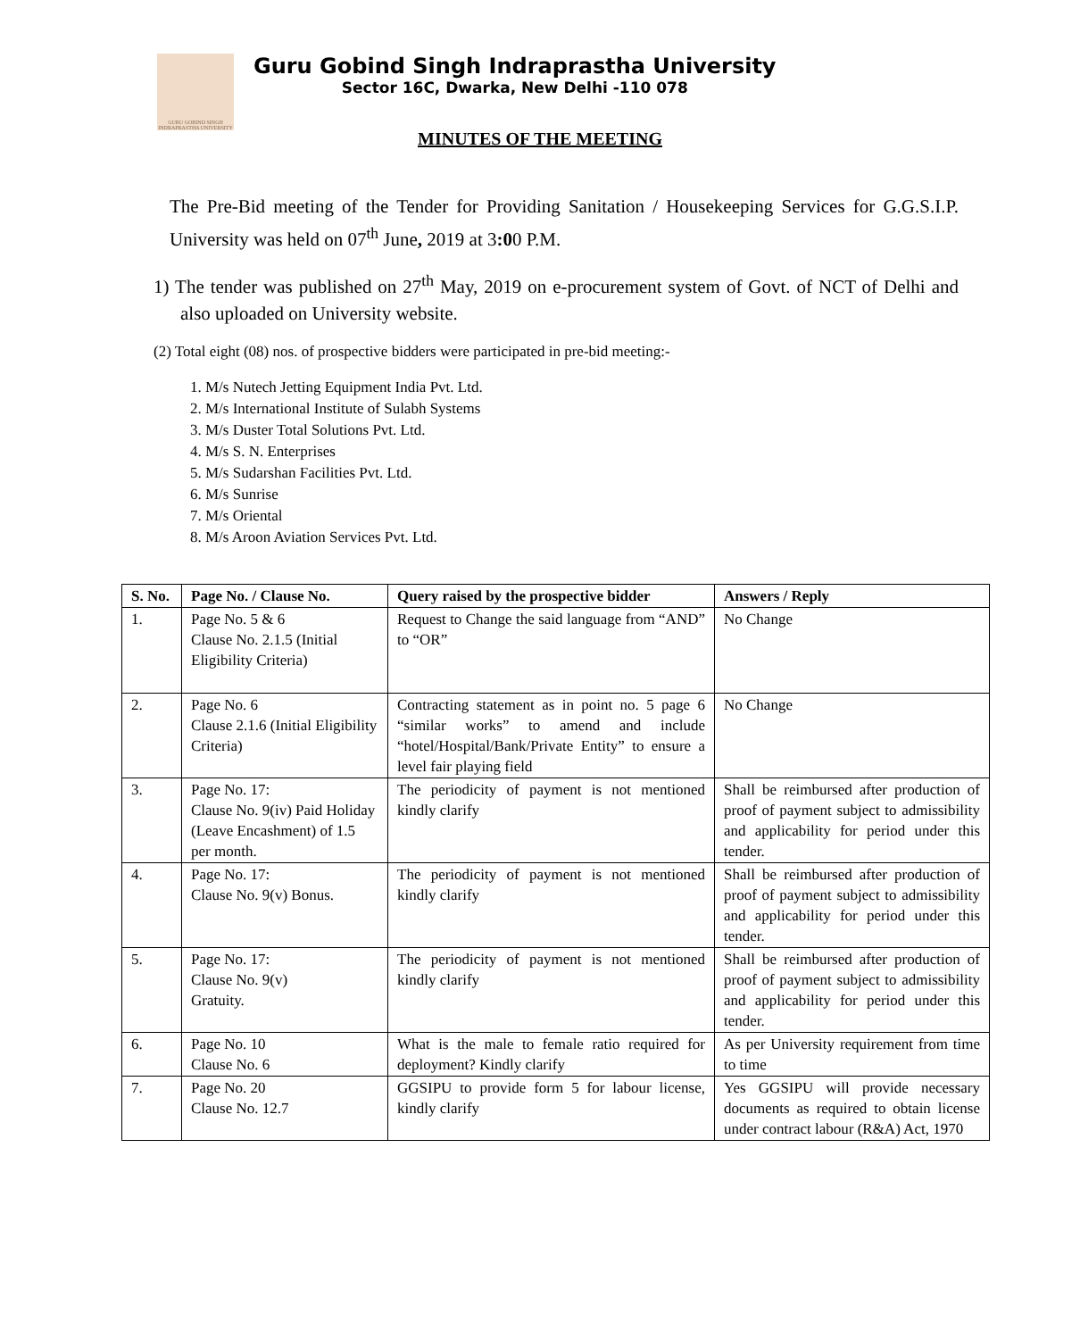GURU GOBIND SINGH INDRAPRASTHA UNIVERSITY
Guru Gobind Singh Indraprastha University
Sector 16C, Dwarka, New Delhi -110 078
MINUTES OF THE MEETING
The Pre-Bid meeting of the Tender for Providing Sanitation / Housekeeping Services for G.G.S.I.P. University was held on 07<sup>th</sup> June, 2019 at 3:00 P.M.
1) The tender was published on 27<sup>th</sup> May, 2019 on e-procurement system of Govt. of NCT of Delhi and also uploaded on University website.
(2) Total eight (08) nos. of prospective bidders were participated in pre-bid meeting:-
1. M/s Nutech Jetting Equipment India Pvt. Ltd.
2. M/s International Institute of Sulabh Systems
3. M/s Duster Total Solutions Pvt. Ltd.
4. M/s S. N. Enterprises
5. M/s Sudarshan Facilities Pvt. Ltd.
6. M/s Sunrise
7. M/s Oriental
8. M/s Aroon Aviation Services Pvt. Ltd.
| S. No. | Page No. / Clause No. | Query raised by the prospective bidder | Answers / Reply |
| --- | --- | --- | --- |
| 1. | Page No. 5 & 6 Clause No. 2.1.5 (Initial Eligibility Criteria) | Request to Change the said language from “AND” to “OR” | No Change |
| 2. | Page No. 6 Clause 2.1.6 (Initial Eligibility Criteria) | Contracting statement as in point no. 5 page 6 “similar works” to amend and include “hotel/Hospital/Bank/Private Entity” to ensure a level fair playing field | No Change |
| 3. | Page No. 17: Clause No. 9(iv) Paid Holiday (Leave Encashment) of 1.5 per month. | The periodicity of payment is not mentioned kindly clarify | Shall be reimbursed after production of proof of payment subject to admissibility and applicability for period under this tender. |
| 4. | Page No. 17: Clause No. 9(v) Bonus. | The periodicity of payment is not mentioned kindly clarify | Shall be reimbursed after production of proof of payment subject to admissibility and applicability for period under this tender. |
| 5. | Page No. 17: Clause No. 9(v) Gratuity. | The periodicity of payment is not mentioned kindly clarify | Shall be reimbursed after production of proof of payment subject to admissibility and applicability for period under this tender. |
| 6. | Page No. 10 Clause No. 6 | What is the male to female ratio required for deployment? Kindly clarify | As per University requirement from time to time |
| 7. | Page No. 20 Clause No. 12.7 | GGSIPU to provide form 5 for labour license, kindly clarify | Yes GGSIPU will provide necessary documents as required to obtain license under contract labour (R&A) Act, 1970 |